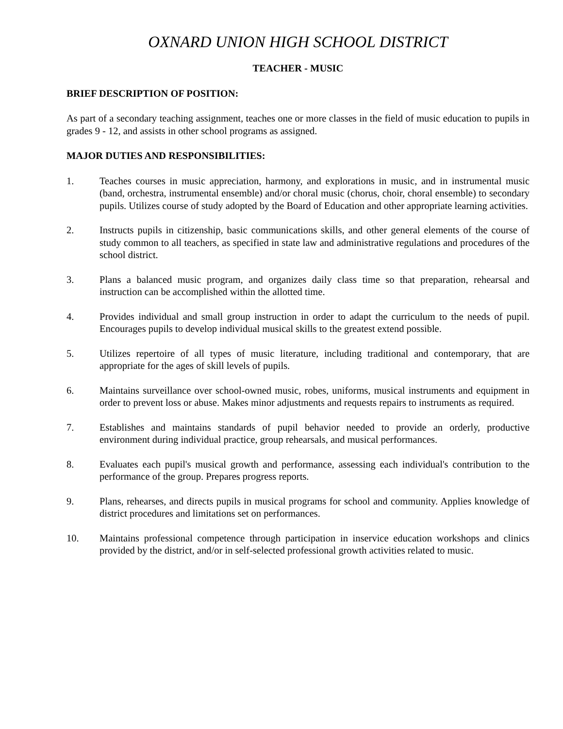OXNARD UNION HIGH SCHOOL DISTRICT
TEACHER - MUSIC
BRIEF DESCRIPTION OF POSITION:
As part of a secondary teaching assignment, teaches one or more classes in the field of music education to pupils in grades 9 - 12, and assists in other school programs as assigned.
MAJOR DUTIES AND RESPONSIBILITIES:
1. Teaches courses in music appreciation, harmony, and explorations in music, and in instrumental music (band, orchestra, instrumental ensemble) and/or choral music (chorus, choir, choral ensemble) to secondary pupils. Utilizes course of study adopted by the Board of Education and other appropriate learning activities.
2. Instructs pupils in citizenship, basic communications skills, and other general elements of the course of study common to all teachers, as specified in state law and administrative regulations and procedures of the school district.
3. Plans a balanced music program, and organizes daily class time so that preparation, rehearsal and instruction can be accomplished within the allotted time.
4. Provides individual and small group instruction in order to adapt the curriculum to the needs of pupil. Encourages pupils to develop individual musical skills to the greatest extend possible.
5. Utilizes repertoire of all types of music literature, including traditional and contemporary, that are appropriate for the ages of skill levels of pupils.
6. Maintains surveillance over school-owned music, robes, uniforms, musical instruments and equipment in order to prevent loss or abuse. Makes minor adjustments and requests repairs to instruments as required.
7. Establishes and maintains standards of pupil behavior needed to provide an orderly, productive environment during individual practice, group rehearsals, and musical performances.
8. Evaluates each pupil's musical growth and performance, assessing each individual's contribution to the performance of the group. Prepares progress reports.
9. Plans, rehearses, and directs pupils in musical programs for school and community. Applies knowledge of district procedures and limitations set on performances.
10. Maintains professional competence through participation in inservice education workshops and clinics provided by the district, and/or in self-selected professional growth activities related to music.